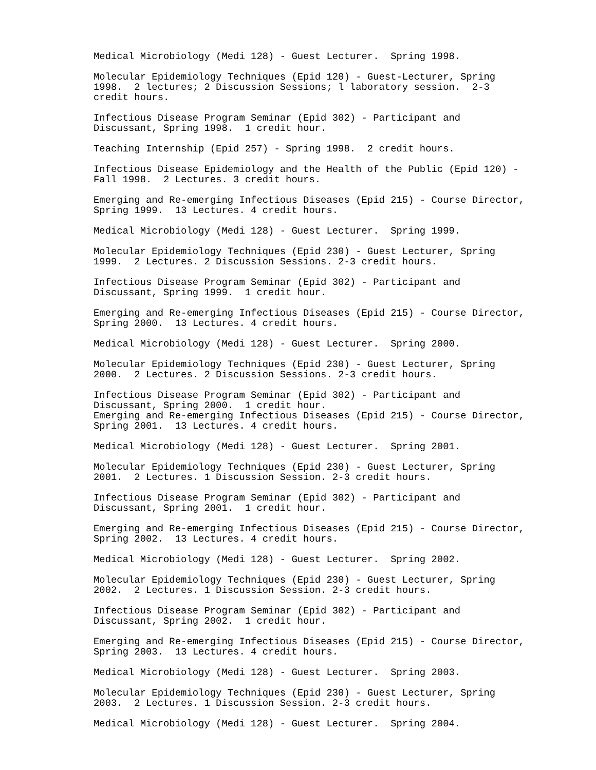Medical Microbiology (Medi 128) - Guest Lecturer. Spring 1998.
Molecular Epidemiology Techniques (Epid 120) - Guest-Lecturer, Spring 1998. 2 lectures; 2 Discussion Sessions; l laboratory session. 2-3 credit hours.
Infectious Disease Program Seminar (Epid 302) - Participant and Discussant, Spring 1998. 1 credit hour.
Teaching Internship (Epid 257) - Spring 1998. 2 credit hours.
Infectious Disease Epidemiology and the Health of the Public (Epid 120) - Fall 1998. 2 Lectures. 3 credit hours.
Emerging and Re-emerging Infectious Diseases (Epid 215) - Course Director, Spring 1999. 13 Lectures. 4 credit hours.
Medical Microbiology (Medi 128) - Guest Lecturer. Spring 1999.
Molecular Epidemiology Techniques (Epid 230) - Guest Lecturer, Spring 1999. 2 Lectures. 2 Discussion Sessions. 2-3 credit hours.
Infectious Disease Program Seminar (Epid 302) - Participant and Discussant, Spring 1999. 1 credit hour.
Emerging and Re-emerging Infectious Diseases (Epid 215) - Course Director, Spring 2000. 13 Lectures. 4 credit hours.
Medical Microbiology (Medi 128) - Guest Lecturer. Spring 2000.
Molecular Epidemiology Techniques (Epid 230) - Guest Lecturer, Spring 2000. 2 Lectures. 2 Discussion Sessions. 2-3 credit hours.
Infectious Disease Program Seminar (Epid 302) - Participant and Discussant, Spring 2000. 1 credit hour. Emerging and Re-emerging Infectious Diseases (Epid 215) - Course Director, Spring 2001. 13 Lectures. 4 credit hours.
Medical Microbiology (Medi 128) - Guest Lecturer. Spring 2001.
Molecular Epidemiology Techniques (Epid 230) - Guest Lecturer, Spring 2001. 2 Lectures. 1 Discussion Session. 2-3 credit hours.
Infectious Disease Program Seminar (Epid 302) - Participant and Discussant, Spring 2001. 1 credit hour.
Emerging and Re-emerging Infectious Diseases (Epid 215) - Course Director, Spring 2002. 13 Lectures. 4 credit hours.
Medical Microbiology (Medi 128) - Guest Lecturer. Spring 2002.
Molecular Epidemiology Techniques (Epid 230) - Guest Lecturer, Spring 2002. 2 Lectures. 1 Discussion Session. 2-3 credit hours.
Infectious Disease Program Seminar (Epid 302) - Participant and Discussant, Spring 2002. 1 credit hour.
Emerging and Re-emerging Infectious Diseases (Epid 215) - Course Director, Spring 2003. 13 Lectures. 4 credit hours.
Medical Microbiology (Medi 128) - Guest Lecturer. Spring 2003.
Molecular Epidemiology Techniques (Epid 230) - Guest Lecturer, Spring 2003. 2 Lectures. 1 Discussion Session. 2-3 credit hours.
Medical Microbiology (Medi 128) - Guest Lecturer. Spring 2004.